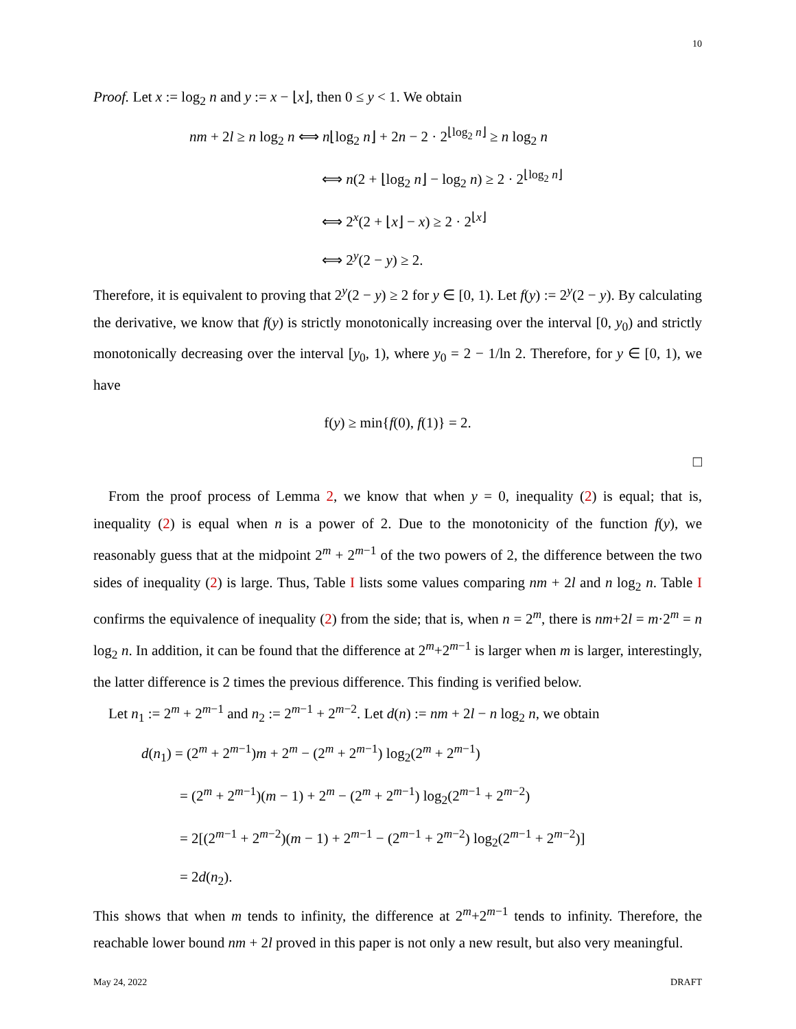10
Proof. Let x := log<sub>2</sub> n and y := x − ⌊x⌋, then 0 ≤ y < 1. We obtain
nm + 2l ≥ n log<sub>2</sub> n ⟺ n⌊log<sub>2</sub> n⌋ + 2n − 2 · 2<sup>⌊log<sub>2</sub> n⌋</sup> ≥ n log<sub>2</sub> n
⟺ n(2 + ⌊log<sub>2</sub> n⌋ − log<sub>2</sub> n) ≥ 2 · 2<sup>⌊log<sub>2</sub> n⌋</sup>
⟺ 2<sup>x</sup>(2 + ⌊x⌋ − x) ≥ 2 · 2<sup>⌊x⌋</sup>
⟺ 2<sup>y</sup>(2 − y) ≥ 2.
Therefore, it is equivalent to proving that 2<sup>y</sup>(2 − y) ≥ 2 for y ∈ [0, 1). Let f(y) := 2<sup>y</sup>(2 − y). By calculating the derivative, we know that f(y) is strictly monotonically increasing over the interval [0, y<sub>0</sub>) and strictly monotonically decreasing over the interval [y<sub>0</sub>, 1), where y<sub>0</sub> = 2 − 1/ln 2. Therefore, for y ∈ [0, 1), we have
f(y) ≥ min{f(0), f(1)} = 2.
□
From the proof process of Lemma 2, we know that when y = 0, inequality (2) is equal; that is, inequality (2) is equal when n is a power of 2. Due to the monotonicity of the function f(y), we reasonably guess that at the midpoint 2<sup>m</sup> + 2<sup>m−1</sup> of the two powers of 2, the difference between the two sides of inequality (2) is large. Thus, Table I lists some values comparing nm + 2l and n log<sub>2</sub> n. Table I confirms the equivalence of inequality (2) from the side; that is, when n = 2<sup>m</sup>, there is nm+2l = m·2<sup>m</sup> = n log<sub>2</sub> n. In addition, it can be found that the difference at 2<sup>m</sup>+2<sup>m−1</sup> is larger when m is larger, interestingly, the latter difference is 2 times the previous difference. This finding is verified below.
Let n<sub>1</sub> := 2<sup>m</sup> + 2<sup>m−1</sup> and n<sub>2</sub> := 2<sup>m−1</sup> + 2<sup>m−2</sup>. Let d(n) := nm + 2l − n log<sub>2</sub> n, we obtain
d(n<sub>1</sub>) = (2<sup>m</sup> + 2<sup>m−1</sup>)m + 2<sup>m</sup> − (2<sup>m</sup> + 2<sup>m−1</sup>) log<sub>2</sub>(2<sup>m</sup> + 2<sup>m−1</sup>)
= (2<sup>m</sup> + 2<sup>m−1</sup>)(m − 1) + 2<sup>m</sup> − (2<sup>m</sup> + 2<sup>m−1</sup>) log<sub>2</sub>(2<sup>m−1</sup> + 2<sup>m−2</sup>)
= 2[(2<sup>m−1</sup> + 2<sup>m−2</sup>)(m − 1) + 2<sup>m−1</sup> − (2<sup>m−1</sup> + 2<sup>m−2</sup>) log<sub>2</sub>(2<sup>m−1</sup> + 2<sup>m−2</sup>)]
= 2d(n<sub>2</sub>).
This shows that when m tends to infinity, the difference at 2<sup>m</sup>+2<sup>m−1</sup> tends to infinity. Therefore, the reachable lower bound nm + 2l proved in this paper is not only a new result, but also very meaningful.
May 24, 2022 DRAFT